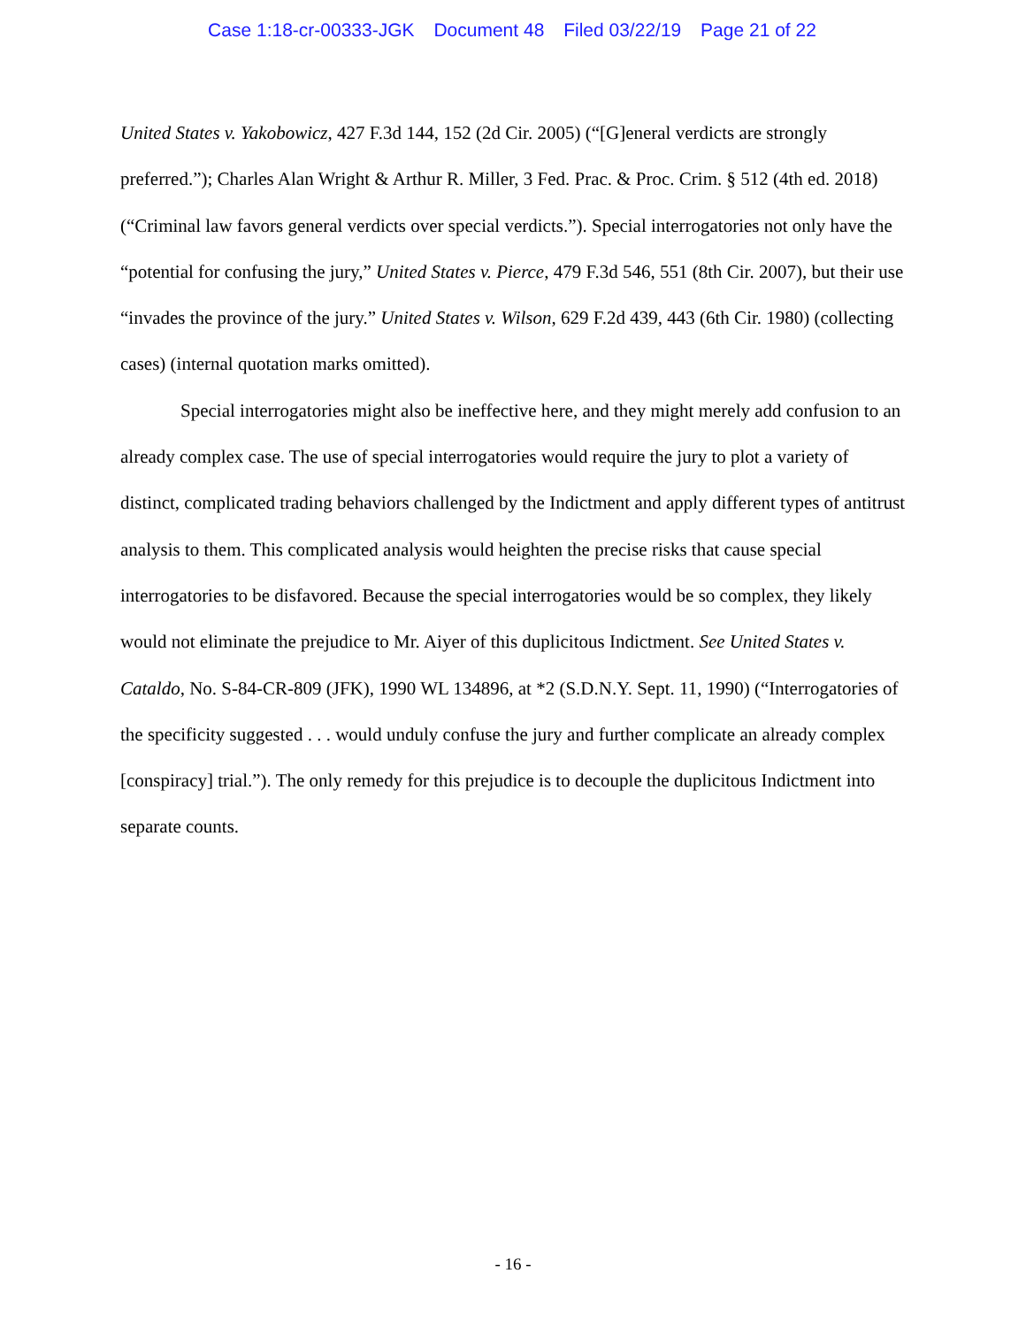Case 1:18-cr-00333-JGK Document 48 Filed 03/22/19 Page 21 of 22
United States v. Yakobowicz, 427 F.3d 144, 152 (2d Cir. 2005) (“[G]eneral verdicts are strongly preferred.”); Charles Alan Wright & Arthur R. Miller, 3 Fed. Prac. & Proc. Crim. § 512 (4th ed. 2018) (“Criminal law favors general verdicts over special verdicts.”). Special interrogatories not only have the “potential for confusing the jury,” United States v. Pierce, 479 F.3d 546, 551 (8th Cir. 2007), but their use “invades the province of the jury.” United States v. Wilson, 629 F.2d 439, 443 (6th Cir. 1980) (collecting cases) (internal quotation marks omitted).
Special interrogatories might also be ineffective here, and they might merely add confusion to an already complex case. The use of special interrogatories would require the jury to plot a variety of distinct, complicated trading behaviors challenged by the Indictment and apply different types of antitrust analysis to them. This complicated analysis would heighten the precise risks that cause special interrogatories to be disfavored. Because the special interrogatories would be so complex, they likely would not eliminate the prejudice to Mr. Aiyer of this duplicitous Indictment. See United States v. Cataldo, No. S-84-CR-809 (JFK), 1990 WL 134896, at *2 (S.D.N.Y. Sept. 11, 1990) (“Interrogatories of the specificity suggested . . . would unduly confuse the jury and further complicate an already complex [conspiracy] trial.”). The only remedy for this prejudice is to decouple the duplicitous Indictment into separate counts.
- 16 -